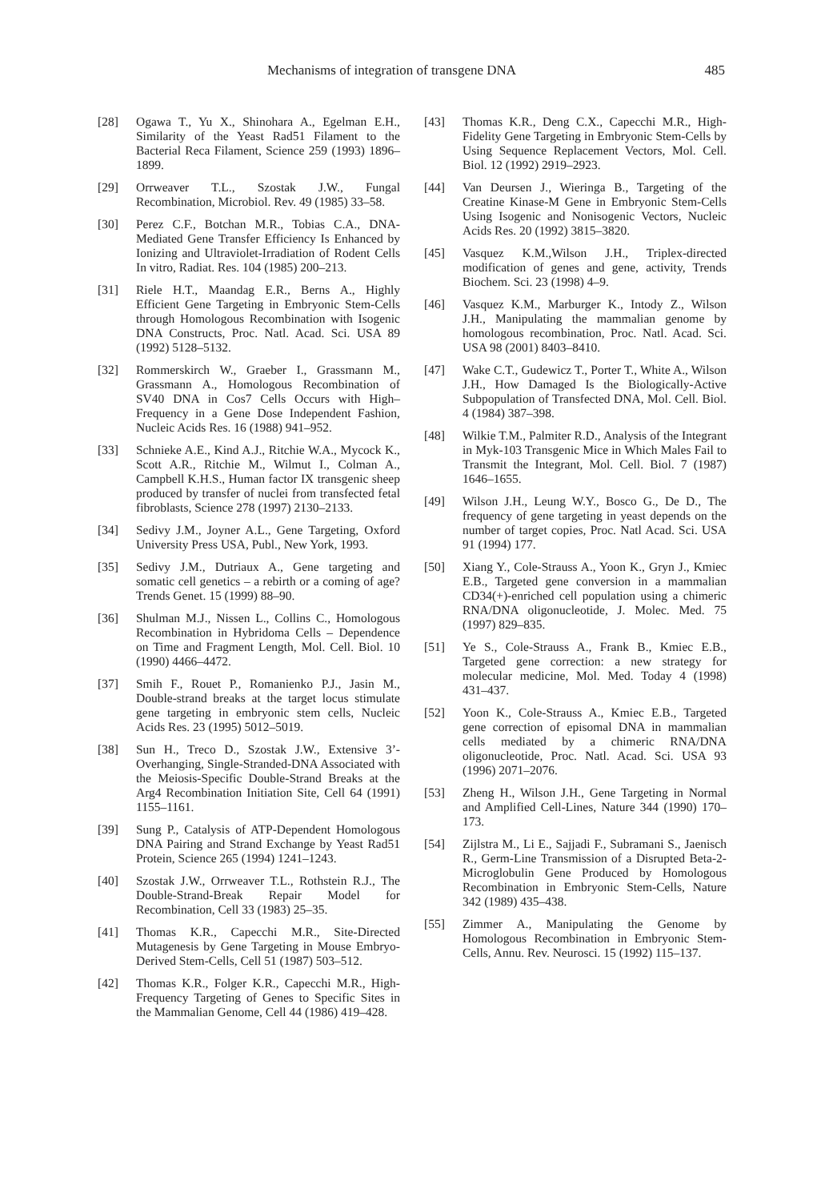Mechanisms of integration of transgene DNA 485
[28] Ogawa T., Yu X., Shinohara A., Egelman E.H., Similarity of the Yeast Rad51 Filament to the Bacterial Reca Filament, Science 259 (1993) 1896–1899.
[29] Orrweaver T.L., Szostak J.W., Fungal Recombination, Microbiol. Rev. 49 (1985) 33–58.
[30] Perez C.F., Botchan M.R., Tobias C.A., DNA-Mediated Gene Transfer Efficiency Is Enhanced by Ionizing and Ultraviolet-Irradiation of Rodent Cells In vitro, Radiat. Res. 104 (1985) 200–213.
[31] Riele H.T., Maandag E.R., Berns A., Highly Efficient Gene Targeting in Embryonic Stem-Cells through Homologous Recombination with Isogenic DNA Constructs, Proc. Natl. Acad. Sci. USA 89 (1992) 5128–5132.
[32] Rommerskirch W., Graeber I., Grassmann M., Grassmann A., Homologous Recombination of SV40 DNA in Cos7 Cells Occurs with High–Frequency in a Gene Dose Independent Fashion, Nucleic Acids Res. 16 (1988) 941–952.
[33] Schnieke A.E., Kind A.J., Ritchie W.A., Mycock K., Scott A.R., Ritchie M., Wilmut I., Colman A., Campbell K.H.S., Human factor IX transgenic sheep produced by transfer of nuclei from transfected fetal fibroblasts, Science 278 (1997) 2130–2133.
[34] Sedivy J.M., Joyner A.L., Gene Targeting, Oxford University Press USA, Publ., New York, 1993.
[35] Sedivy J.M., Dutriaux A., Gene targeting and somatic cell genetics – a rebirth or a coming of age? Trends Genet. 15 (1999) 88–90.
[36] Shulman M.J., Nissen L., Collins C., Homologous Recombination in Hybridoma Cells – Dependence on Time and Fragment Length, Mol. Cell. Biol. 10 (1990) 4466–4472.
[37] Smih F., Rouet P., Romanienko P.J., Jasin M., Double-strand breaks at the target locus stimulate gene targeting in embryonic stem cells, Nucleic Acids Res. 23 (1995) 5012–5019.
[38] Sun H., Treco D., Szostak J.W., Extensive 3’-Overhanging, Single-Stranded-DNA Associated with the Meiosis-Specific Double-Strand Breaks at the Arg4 Recombination Initiation Site, Cell 64 (1991) 1155–1161.
[39] Sung P., Catalysis of ATP-Dependent Homologous DNA Pairing and Strand Exchange by Yeast Rad51 Protein, Science 265 (1994) 1241–1243.
[40] Szostak J.W., Orrweaver T.L., Rothstein R.J., The Double-Strand-Break Repair Model for Recombination, Cell 33 (1983) 25–35.
[41] Thomas K.R., Capecchi M.R., Site-Directed Mutagenesis by Gene Targeting in Mouse Embryo-Derived Stem-Cells, Cell 51 (1987) 503–512.
[42] Thomas K.R., Folger K.R., Capecchi M.R., High-Frequency Targeting of Genes to Specific Sites in the Mammalian Genome, Cell 44 (1986) 419–428.
[43] Thomas K.R., Deng C.X., Capecchi M.R., High-Fidelity Gene Targeting in Embryonic Stem-Cells by Using Sequence Replacement Vectors, Mol. Cell. Biol. 12 (1992) 2919–2923.
[44] Van Deursen J., Wieringa B., Targeting of the Creatine Kinase-M Gene in Embryonic Stem-Cells Using Isogenic and Nonisogenic Vectors, Nucleic Acids Res. 20 (1992) 3815–3820.
[45] Vasquez K.M.,Wilson J.H., Triplex-directed modification of genes and gene, activity, Trends Biochem. Sci. 23 (1998) 4–9.
[46] Vasquez K.M., Marburger K., Intody Z., Wilson J.H., Manipulating the mammalian genome by homologous recombination, Proc. Natl. Acad. Sci. USA 98 (2001) 8403–8410.
[47] Wake C.T., Gudewicz T., Porter T., White A., Wilson J.H., How Damaged Is the Biologically-Active Subpopulation of Transfected DNA, Mol. Cell. Biol. 4 (1984) 387–398.
[48] Wilkie T.M., Palmiter R.D., Analysis of the Integrant in Myk-103 Transgenic Mice in Which Males Fail to Transmit the Integrant, Mol. Cell. Biol. 7 (1987) 1646–1655.
[49] Wilson J.H., Leung W.Y., Bosco G., De D., The frequency of gene targeting in yeast depends on the number of target copies, Proc. Natl Acad. Sci. USA 91 (1994) 177.
[50] Xiang Y., Cole-Strauss A., Yoon K., Gryn J., Kmiec E.B., Targeted gene conversion in a mammalian CD34(+)-enriched cell population using a chimeric RNA/DNA oligonucleotide, J. Molec. Med. 75 (1997) 829–835.
[51] Ye S., Cole-Strauss A., Frank B., Kmiec E.B., Targeted gene correction: a new strategy for molecular medicine, Mol. Med. Today 4 (1998) 431–437.
[52] Yoon K., Cole-Strauss A., Kmiec E.B., Targeted gene correction of episomal DNA in mammalian cells mediated by a chimeric RNA/DNA oligonucleotide, Proc. Natl. Acad. Sci. USA 93 (1996) 2071–2076.
[53] Zheng H., Wilson J.H., Gene Targeting in Normal and Amplified Cell-Lines, Nature 344 (1990) 170–173.
[54] Zijlstra M., Li E., Sajjadi F., Subramani S., Jaenisch R., Germ-Line Transmission of a Disrupted Beta-2-Microglobulin Gene Produced by Homologous Recombination in Embryonic Stem-Cells, Nature 342 (1989) 435–438.
[55] Zimmer A., Manipulating the Genome by Homologous Recombination in Embryonic Stem-Cells, Annu. Rev. Neurosci. 15 (1992) 115–137.